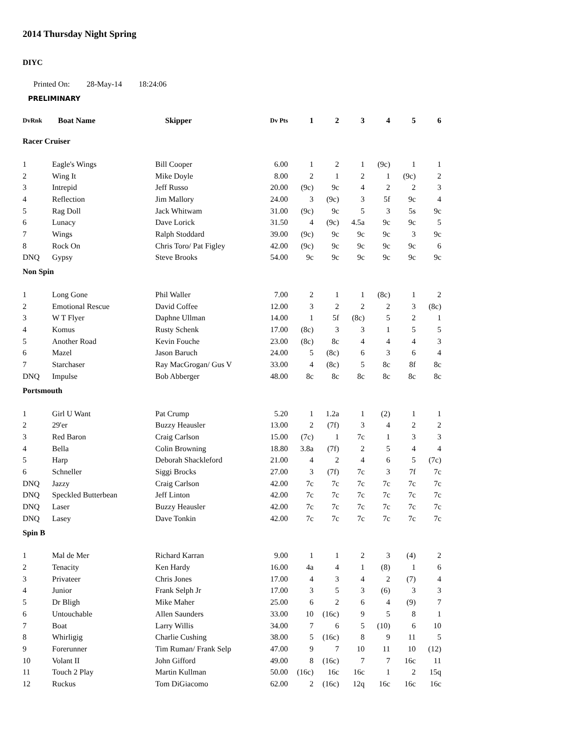2014 Thursday Night Spring
DIYC
Printed On: 28-May-14 18:24:06
PRELIMINARY
| DvRnk | Boat Name | Skipper | Dv Pts | 1 | 2 | 3 | 4 | 5 | 6 |
| --- | --- | --- | --- | --- | --- | --- | --- | --- | --- |
| Racer Cruiser | | | | | | | | | |
| 1 | Eagle's Wings | Bill Cooper | 6.00 | 1 | 2 | 1 | (9c) | 1 | 1 |
| 2 | Wing It | Mike Doyle | 8.00 | 2 | 1 | 2 | 1 | (9c) | 2 |
| 3 | Intrepid | Jeff Russo | 20.00 | (9c) | 9c | 4 | 2 | 2 | 3 |
| 4 | Reflection | Jim Mallory | 24.00 | 3 | (9c) | 3 | 5f | 9c | 4 |
| 5 | Rag Doll | Jack Whitwam | 31.00 | (9c) | 9c | 5 | 3 | 5s | 9c |
| 6 | Lunacy | Dave Lorick | 31.50 | 4 | (9c) | 4.5a | 9c | 9c | 5 |
| 7 | Wings | Ralph Stoddard | 39.00 | (9c) | 9c | 9c | 9c | 3 | 9c |
| 8 | Rock On | Chris Toro/ Pat Figley | 42.00 | (9c) | 9c | 9c | 9c | 9c | 6 |
| DNQ | Gypsy | Steve Brooks | 54.00 | 9c | 9c | 9c | 9c | 9c | 9c |
| Non Spin | | | | | | | | | |
| 1 | Long Gone | Phil Waller | 7.00 | 2 | 1 | 1 | (8c) | 1 | 2 |
| 2 | Emotional Rescue | David Coffee | 12.00 | 3 | 2 | 2 | 2 | 3 | (8c) |
| 3 | W T Flyer | Daphne Ullman | 14.00 | 1 | 5f | (8c) | 5 | 2 | 1 |
| 4 | Komus | Rusty Schenk | 17.00 | (8c) | 3 | 3 | 1 | 5 | 5 |
| 5 | Another Road | Kevin Fouche | 23.00 | (8c) | 8c | 4 | 4 | 4 | 3 |
| 6 | Mazel | Jason Baruch | 24.00 | 5 | (8c) | 6 | 3 | 6 | 4 |
| 7 | Starchaser | Ray MacGrogan/ Gus V | 33.00 | 4 | (8c) | 5 | 8c | 8f | 8c |
| DNQ | Impulse | Bob Abberger | 48.00 | 8c | 8c | 8c | 8c | 8c | 8c |
| Portsmouth | | | | | | | | | |
| 1 | Girl U Want | Pat Crump | 5.20 | 1 | 1.2a | 1 | (2) | 1 | 1 |
| 2 | 29'er | Buzzy Heausler | 13.00 | 2 | (7f) | 3 | 4 | 2 | 2 |
| 3 | Red Baron | Craig Carlson | 15.00 | (7c) | 1 | 7c | 1 | 3 | 3 |
| 4 | Bella | Colin Browning | 18.80 | 3.8a | (7f) | 2 | 5 | 4 | 4 |
| 5 | Harp | Deborah Shackleford | 21.00 | 4 | 2 | 4 | 6 | 5 | (7c) |
| 6 | Schneller | Siggi Brocks | 27.00 | 3 | (7f) | 7c | 3 | 7f | 7c |
| DNQ | Jazzy | Craig Carlson | 42.00 | 7c | 7c | 7c | 7c | 7c | 7c |
| DNQ | Speckled Butterbean | Jeff Linton | 42.00 | 7c | 7c | 7c | 7c | 7c | 7c |
| DNQ | Laser | Buzzy Heausler | 42.00 | 7c | 7c | 7c | 7c | 7c | 7c |
| DNQ | Lasey | Dave Tonkin | 42.00 | 7c | 7c | 7c | 7c | 7c | 7c |
| Spin B | | | | | | | | | |
| 1 | Mal de Mer | Richard Karran | 9.00 | 1 | 1 | 2 | 3 | (4) | 2 |
| 2 | Tenacity | Ken Hardy | 16.00 | 4a | 4 | 1 | (8) | 1 | 6 |
| 3 | Privateer | Chris Jones | 17.00 | 4 | 3 | 4 | 2 | (7) | 4 |
| 4 | Junior | Frank Selph Jr | 17.00 | 3 | 5 | 3 | (6) | 3 | 3 |
| 5 | Dr Bligh | Mike Maher | 25.00 | 6 | 2 | 6 | 4 | (9) | 7 |
| 6 | Untouchable | Allen Saunders | 33.00 | 10 | (16c) | 9 | 5 | 8 | 1 |
| 7 | Boat | Larry Willis | 34.00 | 7 | 6 | 5 | (10) | 6 | 10 |
| 8 | Whirligig | Charlie Cushing | 38.00 | 5 | (16c) | 8 | 9 | 11 | 5 |
| 9 | Forerunner | Tim Ruman/ Frank Selp | 47.00 | 9 | 7 | 10 | 11 | 10 | (12) |
| 10 | Volant II | John Gifford | 49.00 | 8 | (16c) | 7 | 7 | 16c | 11 |
| 11 | Touch 2 Play | Martin Kullman | 50.00 | (16c) | 16c | 16c | 1 | 2 | 15q |
| 12 | Ruckus | Tom DiGiacomo | 62.00 | 2 | (16c) | 12q | 16c | 16c | 16c |